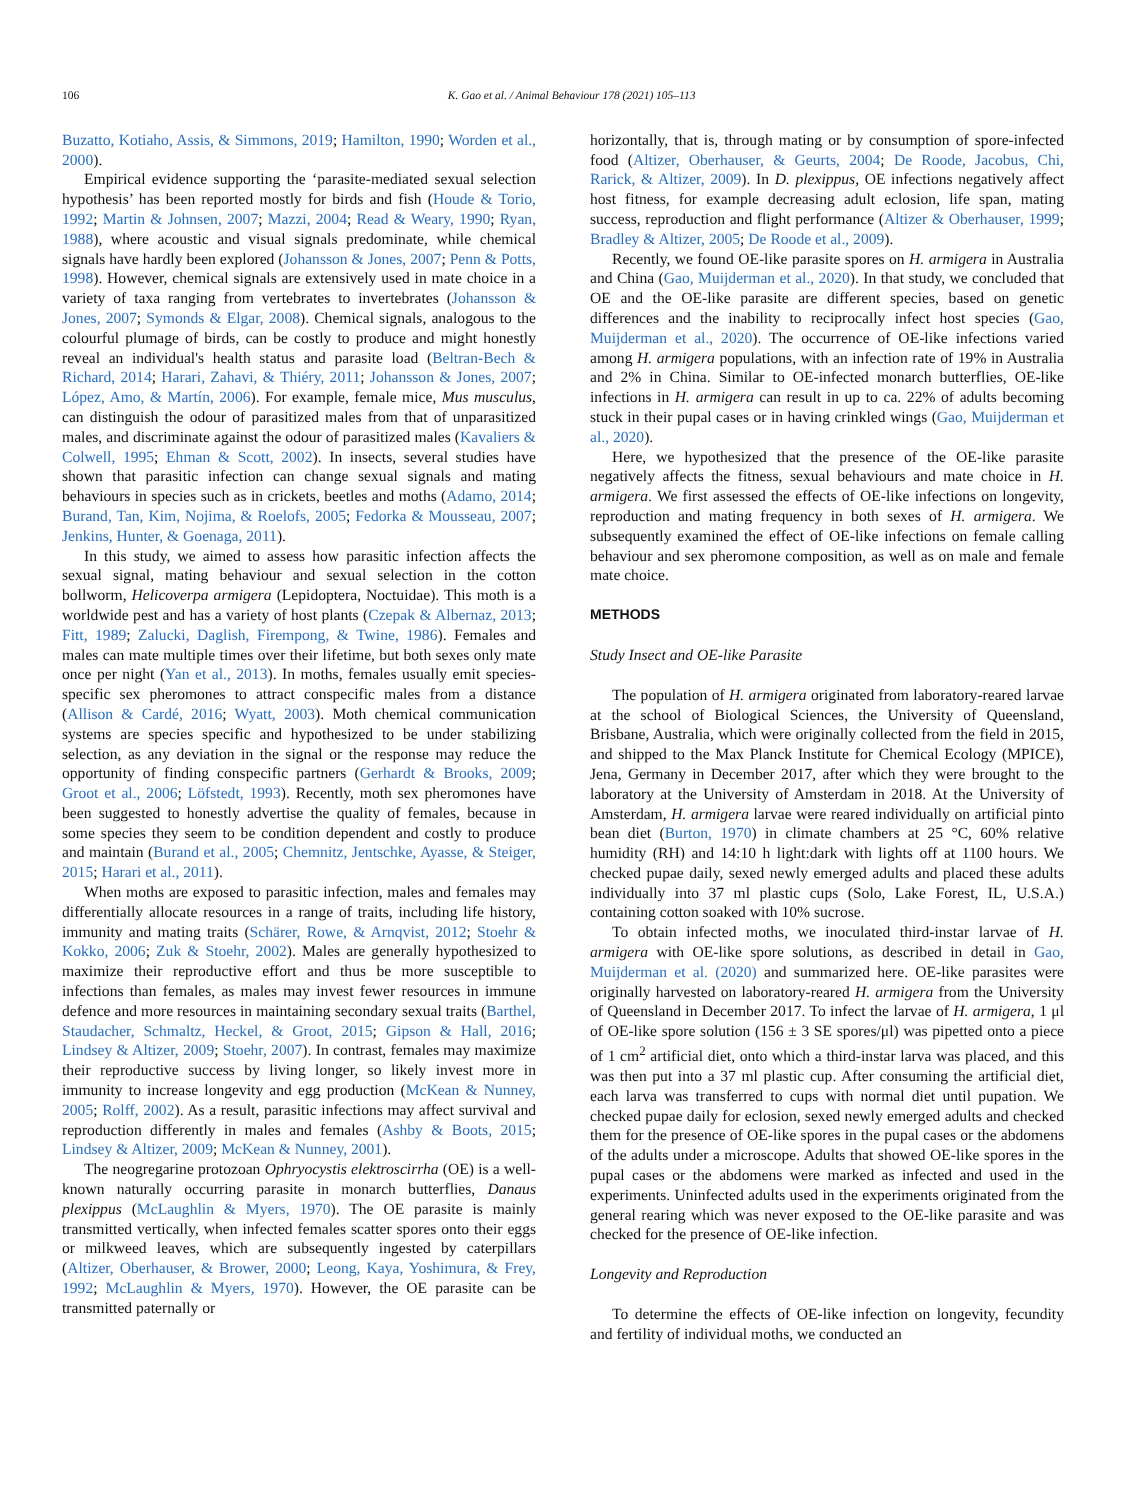106 K. Gao et al. / Animal Behaviour 178 (2021) 105–113
Buzatto, Kotiaho, Assis, & Simmons, 2019; Hamilton, 1990; Worden et al., 2000).
Empirical evidence supporting the ‘parasite-mediated sexual selection hypothesis’ has been reported mostly for birds and fish (Houde & Torio, 1992; Martin & Johnsen, 2007; Mazzi, 2004; Read & Weary, 1990; Ryan, 1988), where acoustic and visual signals predominate, while chemical signals have hardly been explored (Johansson & Jones, 2007; Penn & Potts, 1998). However, chemical signals are extensively used in mate choice in a variety of taxa ranging from vertebrates to invertebrates (Johansson & Jones, 2007; Symonds & Elgar, 2008). Chemical signals, analogous to the colourful plumage of birds, can be costly to produce and might honestly reveal an individual's health status and parasite load (Beltran-Bech & Richard, 2014; Harari, Zahavi, & Thiéry, 2011; Johansson & Jones, 2007; López, Amo, & Martín, 2006). For example, female mice, Mus musculus, can distinguish the odour of parasitized males from that of unparasitized males, and discriminate against the odour of parasitized males (Kavaliers & Colwell, 1995; Ehman & Scott, 2002). In insects, several studies have shown that parasitic infection can change sexual signals and mating behaviours in species such as in crickets, beetles and moths (Adamo, 2014; Burand, Tan, Kim, Nojima, & Roelofs, 2005; Fedorka & Mousseau, 2007; Jenkins, Hunter, & Goenaga, 2011).
In this study, we aimed to assess how parasitic infection affects the sexual signal, mating behaviour and sexual selection in the cotton bollworm, Helicoverpa armigera (Lepidoptera, Noctuidae). This moth is a worldwide pest and has a variety of host plants (Czepak & Albernaz, 2013; Fitt, 1989; Zalucki, Daglish, Firempong, & Twine, 1986). Females and males can mate multiple times over their lifetime, but both sexes only mate once per night (Yan et al., 2013). In moths, females usually emit species-specific sex pheromones to attract conspecific males from a distance (Allison & Cardé, 2016; Wyatt, 2003). Moth chemical communication systems are species specific and hypothesized to be under stabilizing selection, as any deviation in the signal or the response may reduce the opportunity of finding conspecific partners (Gerhardt & Brooks, 2009; Groot et al., 2006; Löfstedt, 1993). Recently, moth sex pheromones have been suggested to honestly advertise the quality of females, because in some species they seem to be condition dependent and costly to produce and maintain (Burand et al., 2005; Chemnitz, Jentschke, Ayasse, & Steiger, 2015; Harari et al., 2011).
When moths are exposed to parasitic infection, males and females may differentially allocate resources in a range of traits, including life history, immunity and mating traits (Schärer, Rowe, & Arnqvist, 2012; Stoehr & Kokko, 2006; Zuk & Stoehr, 2002). Males are generally hypothesized to maximize their reproductive effort and thus be more susceptible to infections than females, as males may invest fewer resources in immune defence and more resources in maintaining secondary sexual traits (Barthel, Staudacher, Schmaltz, Heckel, & Groot, 2015; Gipson & Hall, 2016; Lindsey & Altizer, 2009; Stoehr, 2007). In contrast, females may maximize their reproductive success by living longer, so likely invest more in immunity to increase longevity and egg production (McKean & Nunney, 2005; Rolff, 2002). As a result, parasitic infections may affect survival and reproduction differently in males and females (Ashby & Boots, 2015; Lindsey & Altizer, 2009; McKean & Nunney, 2001).
The neogregarine protozoan Ophryocystis elektroscirrha (OE) is a well-known naturally occurring parasite in monarch butterflies, Danaus plexippus (McLaughlin & Myers, 1970). The OE parasite is mainly transmitted vertically, when infected females scatter spores onto their eggs or milkweed leaves, which are subsequently ingested by caterpillars (Altizer, Oberhauser, & Brower, 2000; Leong, Kaya, Yoshimura, & Frey, 1992; McLaughlin & Myers, 1970). However, the OE parasite can be transmitted paternally or
horizontally, that is, through mating or by consumption of spore-infected food (Altizer, Oberhauser, & Geurts, 2004; De Roode, Jacobus, Chi, Rarick, & Altizer, 2009). In D. plexippus, OE infections negatively affect host fitness, for example decreasing adult eclosion, life span, mating success, reproduction and flight performance (Altizer & Oberhauser, 1999; Bradley & Altizer, 2005; De Roode et al., 2009).
Recently, we found OE-like parasite spores on H. armigera in Australia and China (Gao, Muijderman et al., 2020). In that study, we concluded that OE and the OE-like parasite are different species, based on genetic differences and the inability to reciprocally infect host species (Gao, Muijderman et al., 2020). The occurrence of OE-like infections varied among H. armigera populations, with an infection rate of 19% in Australia and 2% in China. Similar to OE-infected monarch butterflies, OE-like infections in H. armigera can result in up to ca. 22% of adults becoming stuck in their pupal cases or in having crinkled wings (Gao, Muijderman et al., 2020).
Here, we hypothesized that the presence of the OE-like parasite negatively affects the fitness, sexual behaviours and mate choice in H. armigera. We first assessed the effects of OE-like infections on longevity, reproduction and mating frequency in both sexes of H. armigera. We subsequently examined the effect of OE-like infections on female calling behaviour and sex pheromone composition, as well as on male and female mate choice.
METHODS
Study Insect and OE-like Parasite
The population of H. armigera originated from laboratory-reared larvae at the school of Biological Sciences, the University of Queensland, Brisbane, Australia, which were originally collected from the field in 2015, and shipped to the Max Planck Institute for Chemical Ecology (MPICE), Jena, Germany in December 2017, after which they were brought to the laboratory at the University of Amsterdam in 2018. At the University of Amsterdam, H. armigera larvae were reared individually on artificial pinto bean diet (Burton, 1970) in climate chambers at 25 °C, 60% relative humidity (RH) and 14:10 h light:dark with lights off at 1100 hours. We checked pupae daily, sexed newly emerged adults and placed these adults individually into 37 ml plastic cups (Solo, Lake Forest, IL, U.S.A.) containing cotton soaked with 10% sucrose.
To obtain infected moths, we inoculated third-instar larvae of H. armigera with OE-like spore solutions, as described in detail in Gao, Muijderman et al. (2020) and summarized here. OE-like parasites were originally harvested on laboratory-reared H. armigera from the University of Queensland in December 2017. To infect the larvae of H. armigera, 1 μl of OE-like spore solution (156 ± 3 SE spores/μl) was pipetted onto a piece of 1 cm<sup>2</sup> artificial diet, onto which a third-instar larva was placed, and this was then put into a 37 ml plastic cup. After consuming the artificial diet, each larva was transferred to cups with normal diet until pupation. We checked pupae daily for eclosion, sexed newly emerged adults and checked them for the presence of OE-like spores in the pupal cases or the abdomens of the adults under a microscope. Adults that showed OE-like spores in the pupal cases or the abdomens were marked as infected and used in the experiments. Uninfected adults used in the experiments originated from the general rearing which was never exposed to the OE-like parasite and was checked for the presence of OE-like infection.
Longevity and Reproduction
To determine the effects of OE-like infection on longevity, fecundity and fertility of individual moths, we conducted an